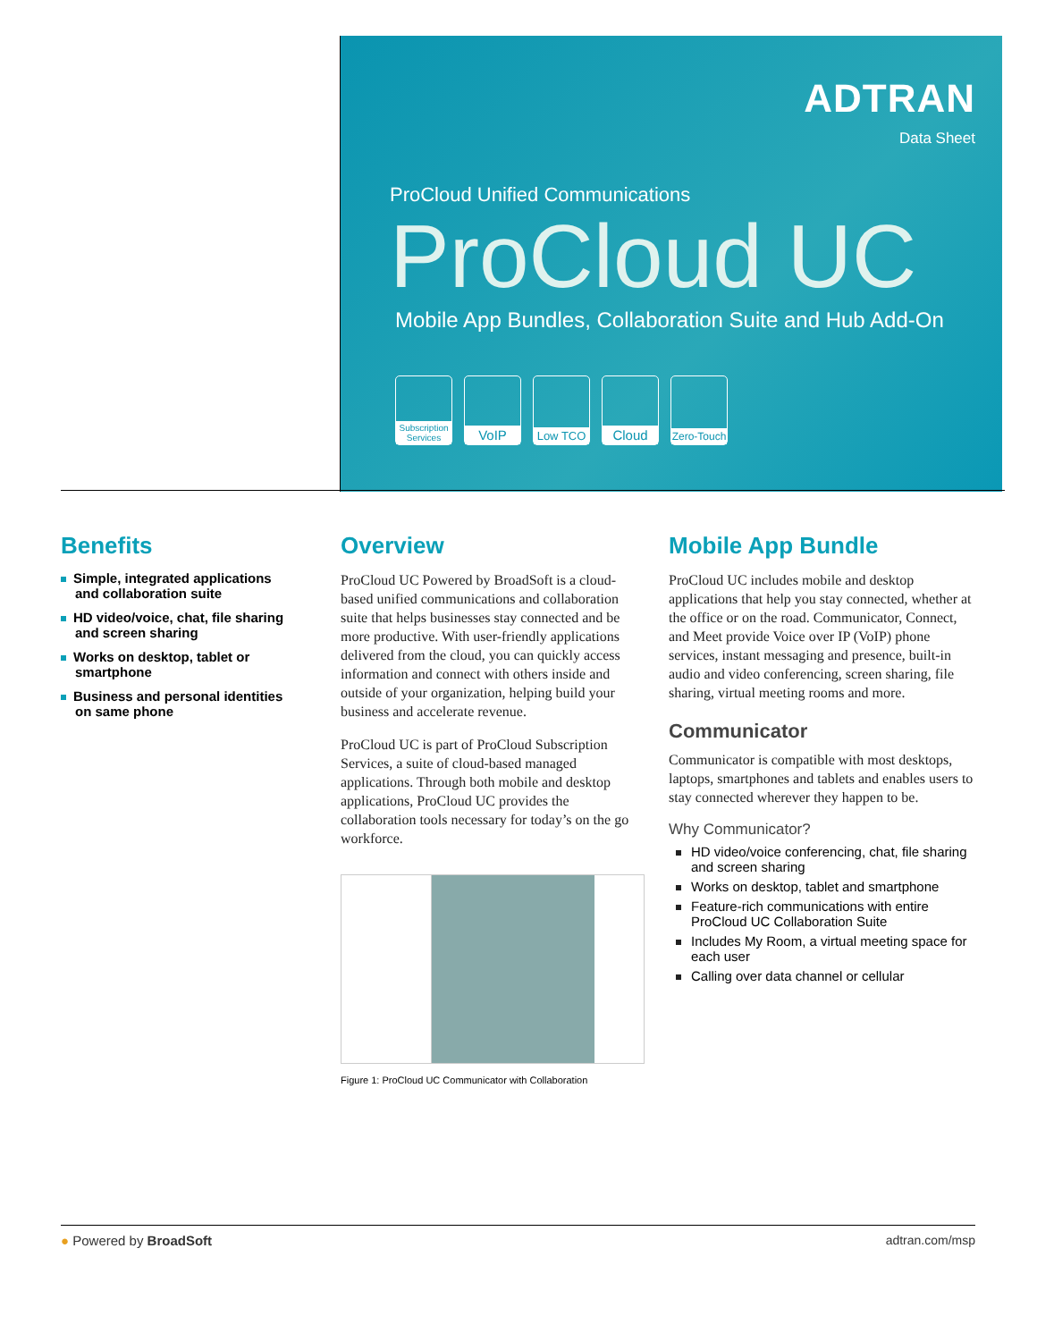ADTRAN
Data Sheet
ProCloud Unified Communications
ProCloud UC
Mobile App Bundles, Collaboration Suite and Hub Add-On
Subscription Services
VoIP
Low TCO
Cloud
Zero-Touch
Benefits
Simple, integrated applications and collaboration suite
HD video/voice, chat, file sharing and screen sharing
Works on desktop, tablet or smartphone
Business and personal identities on same phone
Overview
ProCloud UC Powered by BroadSoft is a cloud-based unified communications and collaboration suite that helps businesses stay connected and be more productive. With user-friendly applications delivered from the cloud, you can quickly access information and connect with others inside and outside of your organization, helping build your business and accelerate revenue.
ProCloud UC is part of ProCloud Subscription Services, a suite of cloud-based managed applications. Through both mobile and desktop applications, ProCloud UC provides the collaboration tools necessary for today’s on the go workforce.
Figure 1: ProCloud UC Communicator with Collaboration
Mobile App Bundle
ProCloud UC includes mobile and desktop applications that help you stay connected, whether at the office or on the road. Communicator, Connect, and Meet provide Voice over IP (VoIP) phone services, instant messaging and presence, built-in audio and video conferencing, screen sharing, file sharing, virtual meeting rooms and more.
Communicator
Communicator is compatible with most desktops, laptops, smartphones and tablets and enables users to stay connected wherever they happen to be.
Why Communicator?
HD video/voice conferencing, chat, file sharing and screen sharing
Works on desktop, tablet and smartphone
Feature-rich communications with entire ProCloud UC Collaboration Suite
Includes My Room, a virtual meeting space for each user
Calling over data channel or cellular
● Powered by BroadSoft adtran.com/msp